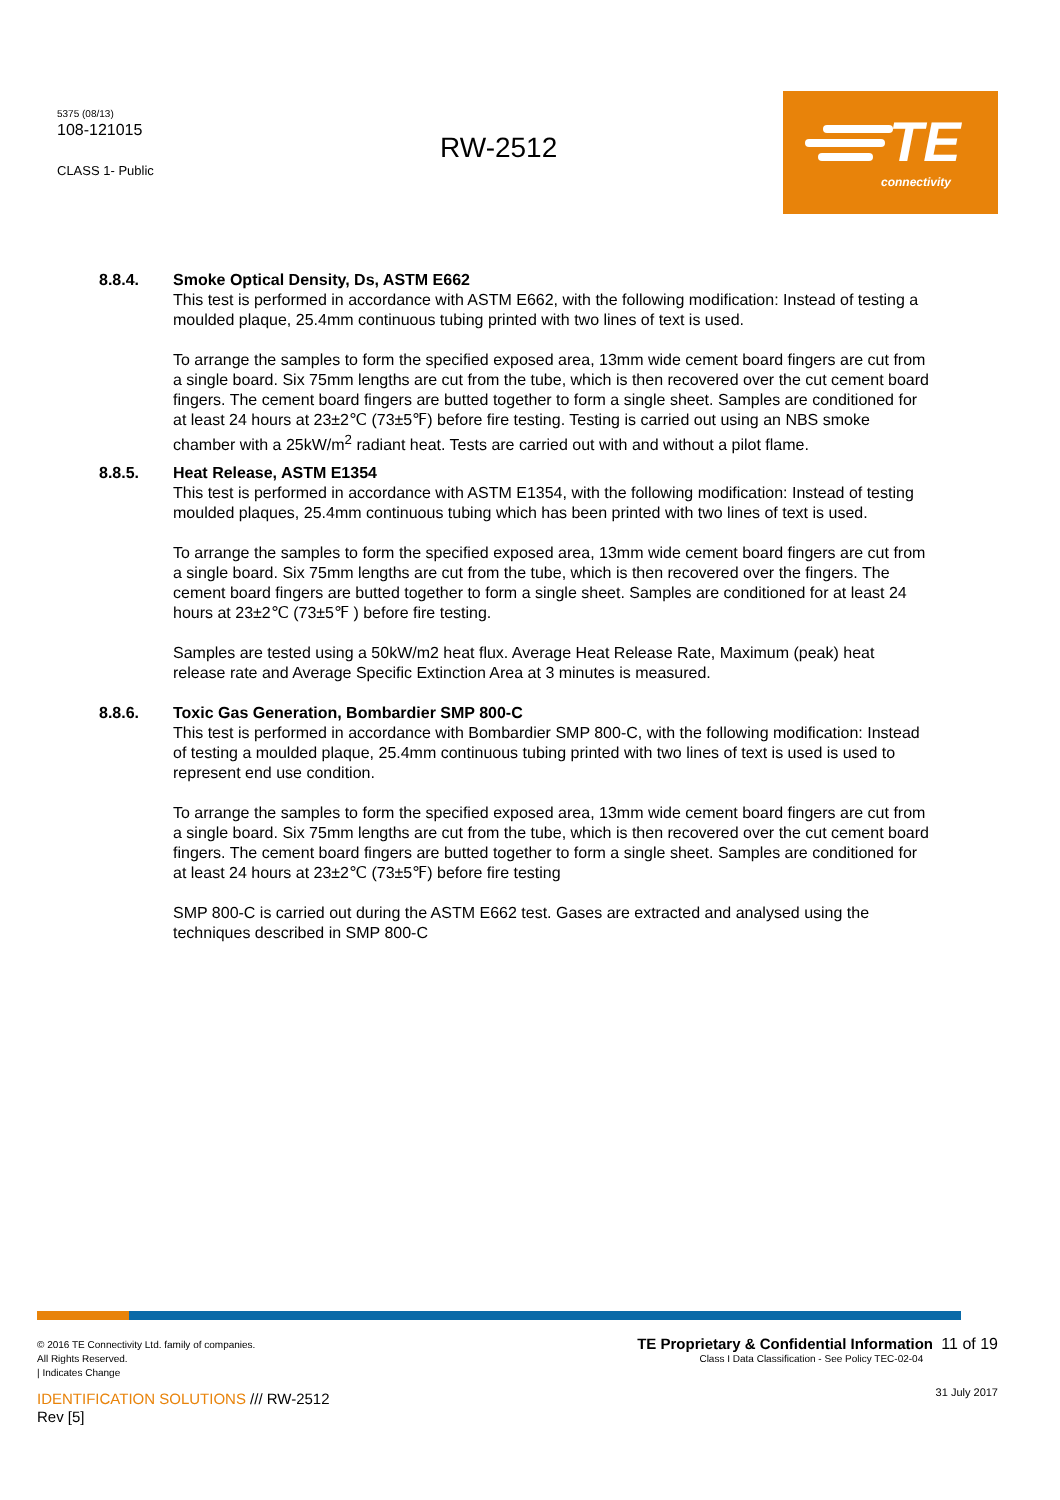5375 (08/13)
108-121015
CLASS 1- Public
RW-2512
TE
connectivity
8.8.4. Smoke Optical Density, Ds, ASTM E662
This test is performed in accordance with ASTM E662, with the following modification: Instead of testing a moulded plaque, 25.4mm continuous tubing printed with two lines of text is used.
To arrange the samples to form the specified exposed area, 13mm wide cement board fingers are cut from a single board. Six 75mm lengths are cut from the tube, which is then recovered over the cut cement board fingers. The cement board fingers are butted together to form a single sheet. Samples are conditioned for at least 24 hours at 23±2℃ (73±5℉) before fire testing. Testing is carried out using an NBS smoke chamber with a 25kW/m<sup>2</sup> radiant heat. Tests are carried out with and without a pilot flame.
8.8.5. Heat Release, ASTM E1354
This test is performed in accordance with ASTM E1354, with the following modification: Instead of testing moulded plaques, 25.4mm continuous tubing which has been printed with two lines of text is used.
To arrange the samples to form the specified exposed area, 13mm wide cement board fingers are cut from a single board. Six 75mm lengths are cut from the tube, which is then recovered over the fingers. The cement board fingers are butted together to form a single sheet. Samples are conditioned for at least 24 hours at 23±2℃ (73±5℉ ) before fire testing.
Samples are tested using a 50kW/m2 heat flux. Average Heat Release Rate, Maximum (peak) heat release rate and Average Specific Extinction Area at 3 minutes is measured.
8.8.6. Toxic Gas Generation, Bombardier SMP 800-C
This test is performed in accordance with Bombardier SMP 800-C, with the following modification: Instead of testing a moulded plaque, 25.4mm continuous tubing printed with two lines of text is used is used to represent end use condition.
To arrange the samples to form the specified exposed area, 13mm wide cement board fingers are cut from a single board. Six 75mm lengths are cut from the tube, which is then recovered over the cut cement board fingers. The cement board fingers are butted together to form a single sheet. Samples are conditioned for at least 24 hours at 23±2℃ (73±5℉) before fire testing
SMP 800-C is carried out during the ASTM E662 test. Gases are extracted and analysed using the techniques described in SMP 800-C
© 2016 TE Connectivity Ltd. family of companies.
All Rights Reserved.
| Indicates Change
IDENTIFICATION SOLUTIONS /// RW-2512
Rev [5]
TE Proprietary & Confidential Information 11 of 19
Class I Data Classification - See Policy TEC-02-04
31 July 2017